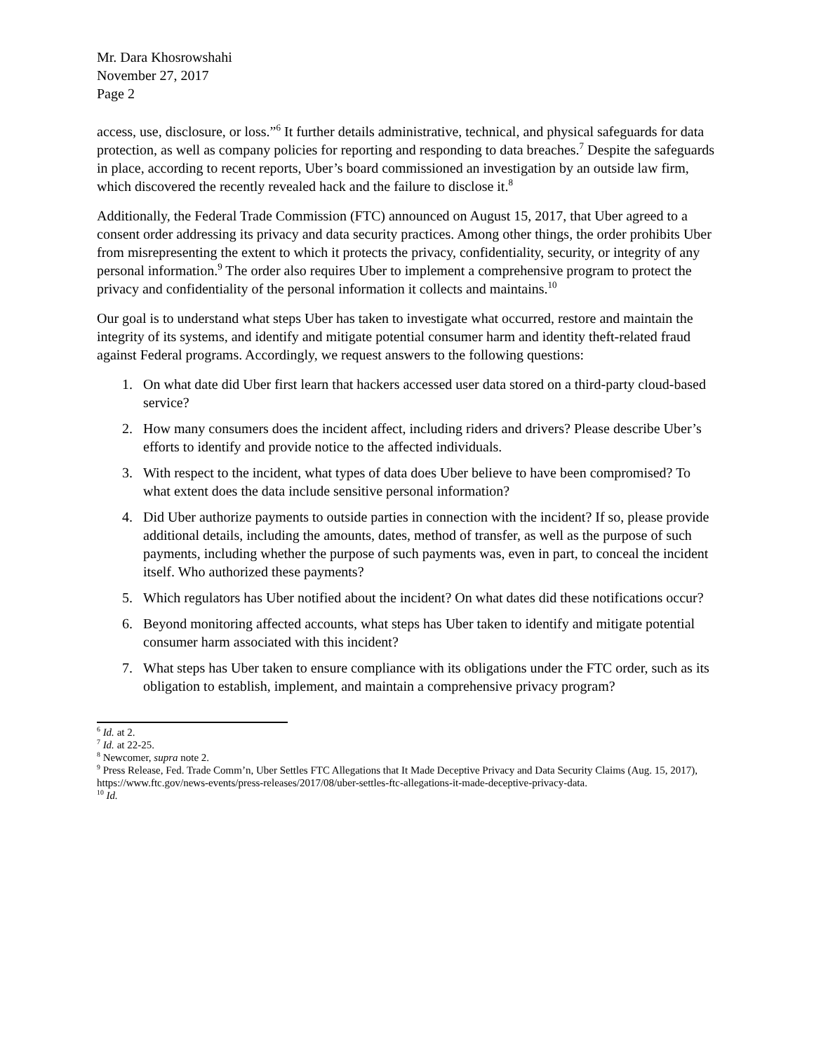Mr. Dara Khosrowshahi
November 27, 2017
Page 2
access, use, disclosure, or loss.”<sup>6</sup> It further details administrative, technical, and physical safeguards for data protection, as well as company policies for reporting and responding to data breaches.<sup>7</sup> Despite the safeguards in place, according to recent reports, Uber’s board commissioned an investigation by an outside law firm, which discovered the recently revealed hack and the failure to disclose it.<sup>8</sup>
Additionally, the Federal Trade Commission (FTC) announced on August 15, 2017, that Uber agreed to a consent order addressing its privacy and data security practices. Among other things, the order prohibits Uber from misrepresenting the extent to which it protects the privacy, confidentiality, security, or integrity of any personal information.<sup>9</sup> The order also requires Uber to implement a comprehensive program to protect the privacy and confidentiality of the personal information it collects and maintains.<sup>10</sup>
Our goal is to understand what steps Uber has taken to investigate what occurred, restore and maintain the integrity of its systems, and identify and mitigate potential consumer harm and identity theft-related fraud against Federal programs. Accordingly, we request answers to the following questions:
1. On what date did Uber first learn that hackers accessed user data stored on a third-party cloud-based service?
2. How many consumers does the incident affect, including riders and drivers? Please describe Uber’s efforts to identify and provide notice to the affected individuals.
3. With respect to the incident, what types of data does Uber believe to have been compromised? To what extent does the data include sensitive personal information?
4. Did Uber authorize payments to outside parties in connection with the incident? If so, please provide additional details, including the amounts, dates, method of transfer, as well as the purpose of such payments, including whether the purpose of such payments was, even in part, to conceal the incident itself. Who authorized these payments?
5. Which regulators has Uber notified about the incident? On what dates did these notifications occur?
6. Beyond monitoring affected accounts, what steps has Uber taken to identify and mitigate potential consumer harm associated with this incident?
7. What steps has Uber taken to ensure compliance with its obligations under the FTC order, such as its obligation to establish, implement, and maintain a comprehensive privacy program?
<sup>6</sup> Id. at 2.
<sup>7</sup> Id. at 22-25.
<sup>8</sup> Newcomer, supra note 2.
<sup>9</sup> Press Release, Fed. Trade Comm’n, Uber Settles FTC Allegations that It Made Deceptive Privacy and Data Security Claims (Aug. 15, 2017), https://www.ftc.gov/news-events/press-releases/2017/08/uber-settles-ftc-allegations-it-made-deceptive-privacy-data.
<sup>10</sup> Id.